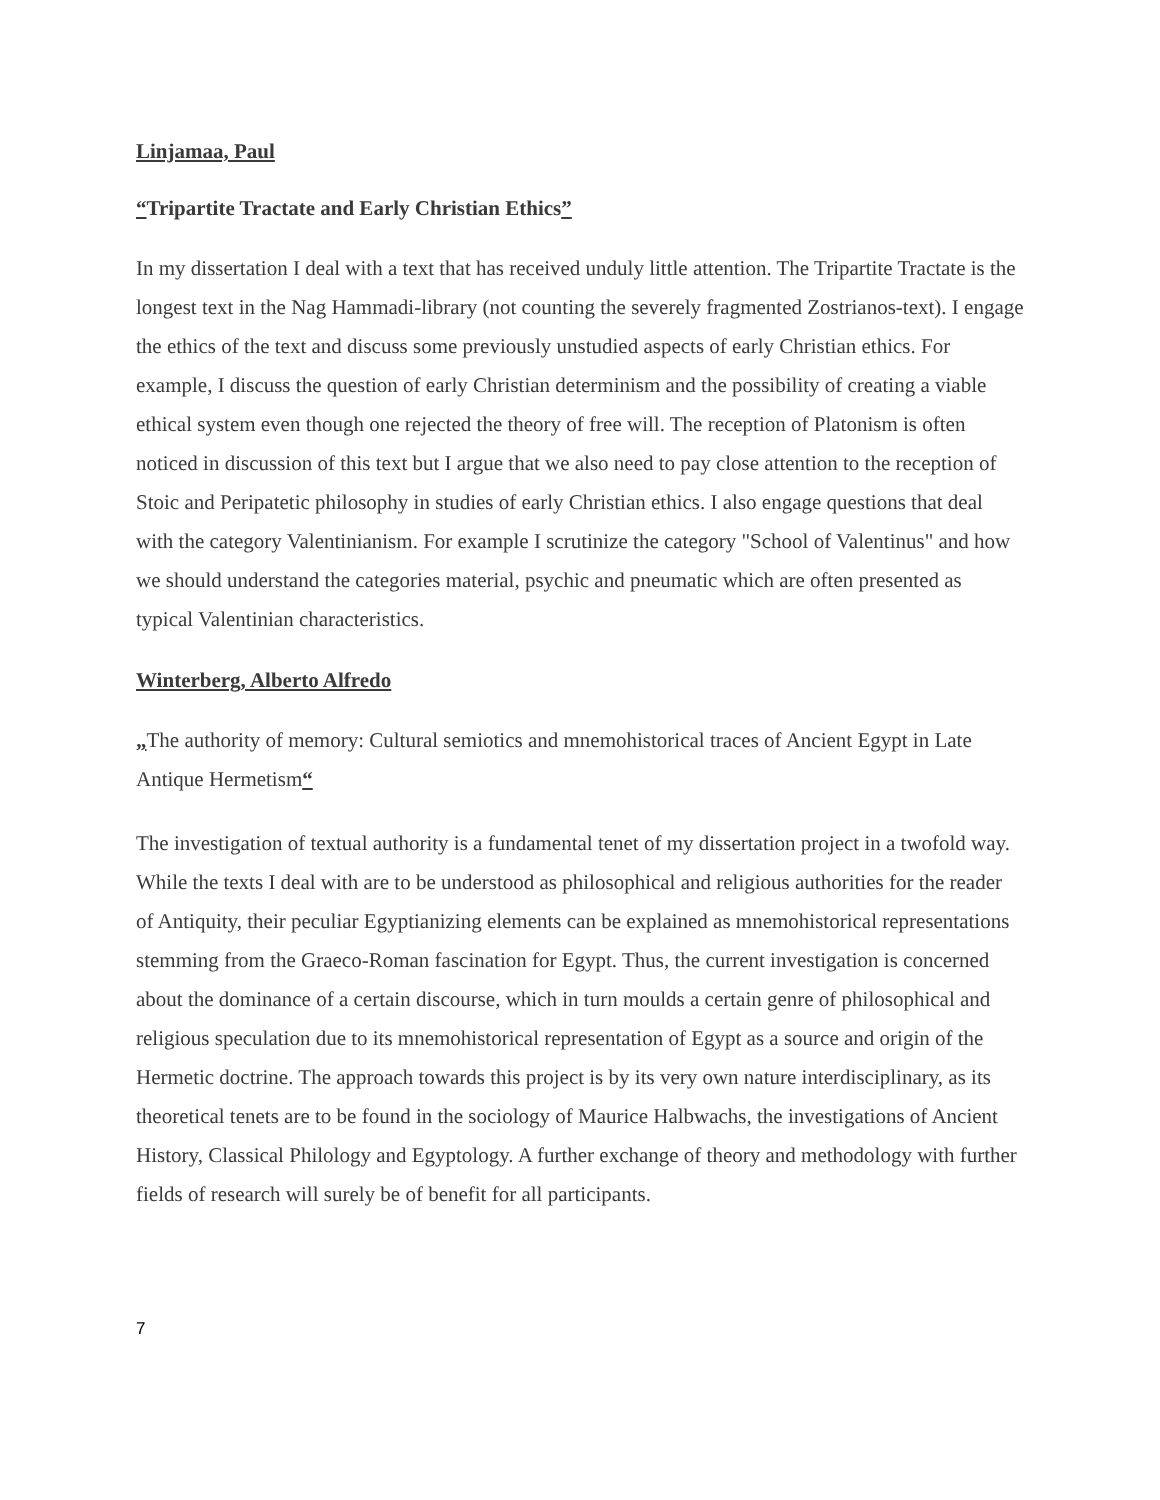Linjamaa, Paul
“Tripartite Tractate and Early Christian Ethics”
In my dissertation I deal with a text that has received unduly little attention. The Tripartite Tractate is the longest text in the Nag Hammadi-library (not counting the severely fragmented Zostrianos-text). I engage the ethics of the text and discuss some previously unstudied aspects of early Christian ethics. For example, I discuss the question of early Christian determinism and the possibility of creating a viable ethical system even though one rejected the theory of free will. The reception of Platonism is often noticed in discussion of this text but I argue that we also need to pay close attention to the reception of Stoic and Peripatetic philosophy in studies of early Christian ethics. I also engage questions that deal with the category Valentinianism. For example I scrutinize the category "School of Valentinus" and how we should understand the categories material, psychic and pneumatic which are often presented as typical Valentinian characteristics.
Winterberg, Alberto Alfredo
„The authority of memory: Cultural semiotics and mnemohistorical traces of Ancient Egypt in Late Antique Hermetism“
The investigation of textual authority is a fundamental tenet of my dissertation project in a twofold way. While the texts I deal with are to be understood as philosophical and religious authorities for the reader of Antiquity, their peculiar Egyptianizing elements can be explained as mnemohistorical representations stemming from the Graeco-Roman fascination for Egypt. Thus, the current investigation is concerned about the dominance of a certain discourse, which in turn moulds a certain genre of philosophical and religious speculation due to its mnemohistorical representation of Egypt as a source and origin of the Hermetic doctrine. The approach towards this project is by its very own nature interdisciplinary, as its theoretical tenets are to be found in the sociology of Maurice Halbwachs, the investigations of Ancient History, Classical Philology and Egyptology. A further exchange of theory and methodology with further fields of research will surely be of benefit for all participants.
7